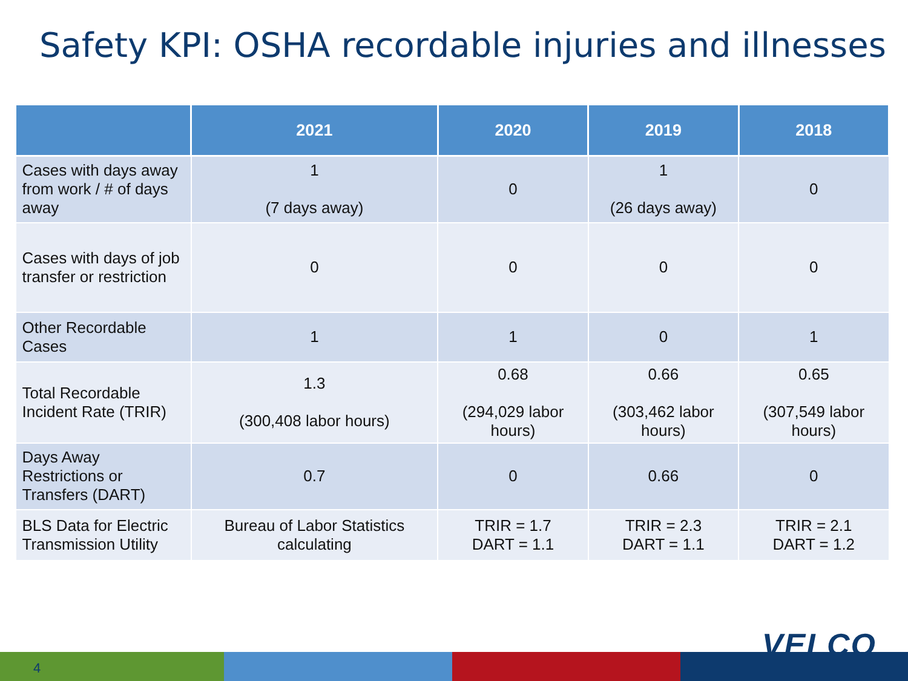Safety KPI: OSHA recordable injuries and illnesses
| | 2021 | 2020 | 2019 | 2018 |
| --- | --- | --- | --- | --- |
| Cases with days away from work / # of days away | 1 (7 days away) | 0 | 1 (26 days away) | 0 |
| Cases with days of job transfer or restriction | 0 | 0 | 0 | 0 |
| Other Recordable Cases | 1 | 1 | 0 | 1 |
| Total Recordable Incident Rate (TRIR) | 1.3 (300,408 labor hours) | 0.68 (294,029 labor hours) | 0.66 (303,462 labor hours) | 0.65 (307,549 labor hours) |
| Days Away Restrictions or Transfers (DART) | 0.7 | 0 | 0.66 | 0 |
| BLS Data for Electric Transmission Utility | Bureau of Labor Statistics calculating | TRIR = 1.7 DART = 1.1 | TRIR = 2.3 DART = 1.1 | TRIR = 2.1 DART = 1.2 |
4
VELCO